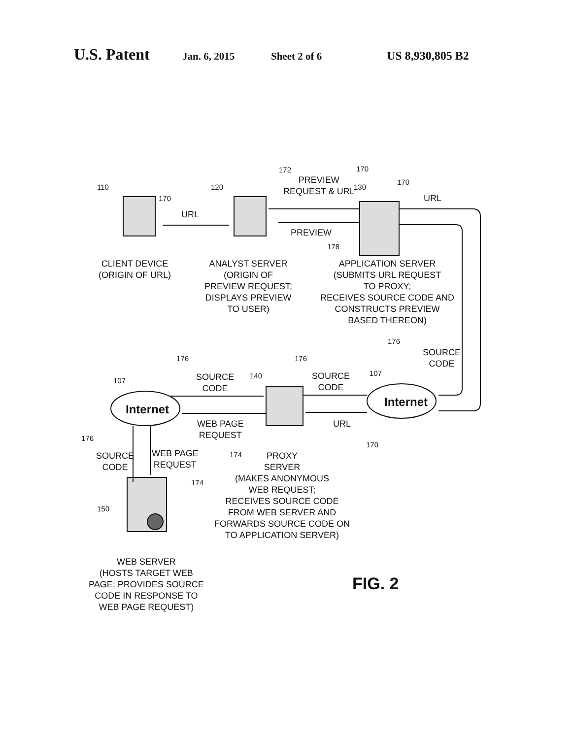U.S. Patent Jan. 6, 2015 Sheet 2 of 6 US 8,930,805 B2
110
170
URL
120
172 170
PREVIEW
REQUEST & URL
130
170
URL
PREVIEW
178
CLIENT DEVICE
(ORIGIN OF URL)
ANALYST SERVER
(ORIGIN OF
PREVIEW REQUEST;
DISPLAYS PREVIEW
TO USER)
APPLICATION SERVER
(SUBMITS URL REQUEST
TO PROXY;
RECEIVES SOURCE CODE AND
CONSTRUCTS PREVIEW
BASED THEREON)
176
SOURCE
CODE
176
SOURCE
CODE
176
SOURCE
CODE
107
140 107
Internet
Internet
WEB PAGE
REQUEST
URL
170
174
176
SOURCE
CODE
WEB PAGE
REQUEST
174
PROXY
SERVER
(MAKES ANONYMOUS
WEB REQUEST;
RECEIVES SOURCE CODE
FROM WEB SERVER AND
FORWARDS SOURCE CODE ON
TO APPLICATION SERVER)
150
WEB SERVER
(HOSTS TARGET WEB
PAGE; PROVIDES SOURCE
CODE IN RESPONSE TO
WEB PAGE REQUEST)
FIG. 2